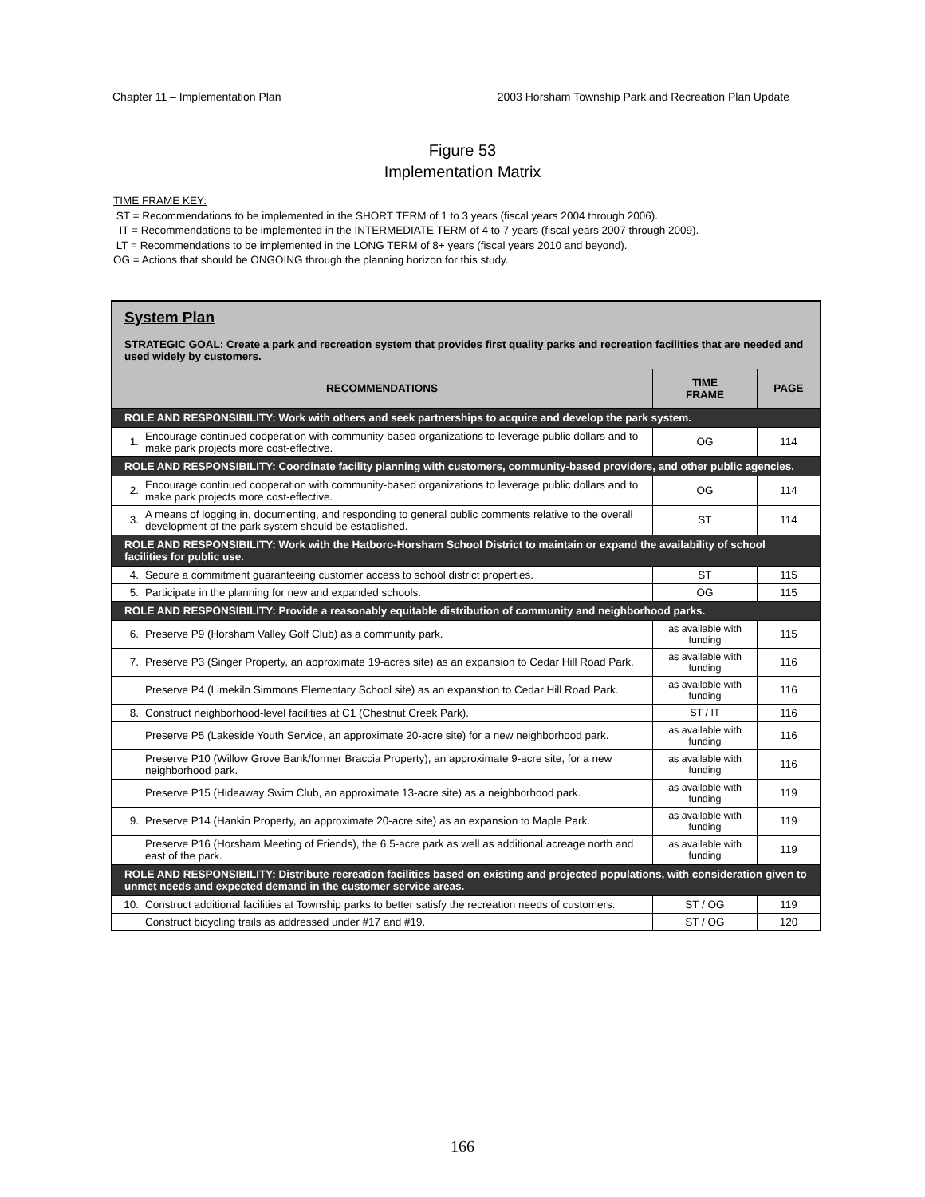Chapter 11 – Implementation Plan 2003 Horsham Township Park and Recreation Plan Update
Figure 53
Implementation Matrix
TIME FRAME KEY:
ST = Recommendations to be implemented in the SHORT TERM of 1 to 3 years (fiscal years 2004 through 2006).
IT = Recommendations to be implemented in the INTERMEDIATE TERM of 4 to 7 years (fiscal years 2007 through 2009).
LT = Recommendations to be implemented in the LONG TERM of 8+ years (fiscal years 2010 and beyond).
OG = Actions that should be ONGOING through the planning horizon for this study.
| System Plan STRATEGIC GOAL: Create a park and recreation system that provides first quality parks and recreation facilities that are needed and used widely by customers. | | | |
| RECOMMENDATIONS | | TIME FRAME | PAGE |
| ROLE AND RESPONSIBILITY: Work with others and seek partnerships to acquire and develop the park system. | | | |
| 1. | Encourage continued cooperation with community-based organizations to leverage public dollars and to make park projects more cost-effective. | OG | 114 |
| ROLE AND RESPONSIBILITY: Coordinate facility planning with customers, community-based providers, and other public agencies. | | | |
| 2. | Encourage continued cooperation with community-based organizations to leverage public dollars and to make park projects more cost-effective. | OG | 114 |
| 3. | A means of logging in, documenting, and responding to general public comments relative to the overall development of the park system should be established. | ST | 114 |
| ROLE AND RESPONSIBILITY: Work with the Hatboro-Horsham School District to maintain or expand the availability of school facilities for public use. | | | |
| 4. | Secure a commitment guaranteeing customer access to school district properties. | ST | 115 |
| 5. | Participate in the planning for new and expanded schools. | OG | 115 |
| ROLE AND RESPONSIBILITY: Provide a reasonably equitable distribution of community and neighborhood parks. | | | |
| 6. | Preserve P9 (Horsham Valley Golf Club) as a community park. | as available with funding | 115 |
| 7. | Preserve P3 (Singer Property, an approximate 19-acres site) as an expansion to Cedar Hill Road Park. | as available with funding | 116 |
| | Preserve P4 (Limekiln Simmons Elementary School site) as an expanstion to Cedar Hill Road Park. | as available with funding | 116 |
| 8. | Construct neighborhood-level facilities at C1 (Chestnut Creek Park). | ST / IT | 116 |
| | Preserve P5 (Lakeside Youth Service, an approximate 20-acre site) for a new neighborhood park. | as available with funding | 116 |
| | Preserve P10 (Willow Grove Bank/former Braccia Property), an approximate 9-acre site, for a new neighborhood park. | as available with funding | 116 |
| | Preserve P15 (Hideaway Swim Club, an approximate 13-acre site) as a neighborhood park. | as available with funding | 119 |
| 9. | Preserve P14 (Hankin Property, an approximate 20-acre site) as an expansion to Maple Park. | as available with funding | 119 |
| | Preserve P16 (Horsham Meeting of Friends), the 6.5-acre park as well as additional acreage north and east of the park. | as available with funding | 119 |
| ROLE AND RESPONSIBILITY: Distribute recreation facilities based on existing and projected populations, with consideration given to unmet needs and expected demand in the customer service areas. | | | |
| 10. | Construct additional facilities at Township parks to better satisfy the recreation needs of customers. | ST / OG | 119 |
| | Construct bicycling trails as addressed under #17 and #19. | ST / OG | 120 |
166